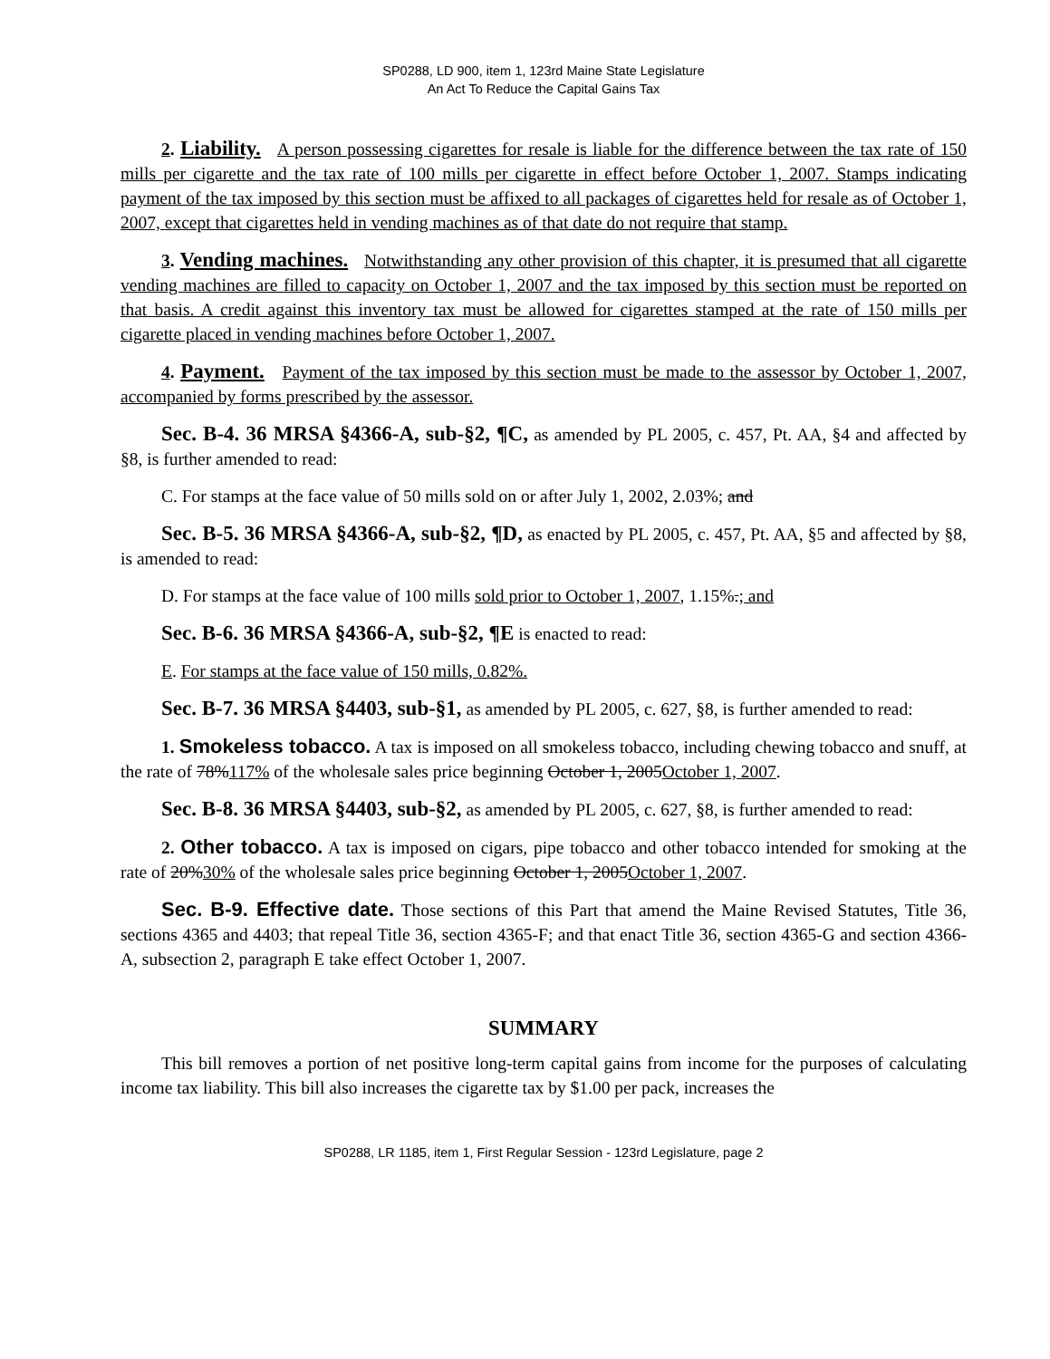SP0288, LD 900, item 1, 123rd Maine State Legislature
An Act To Reduce the Capital Gains Tax
2. Liability. A person possessing cigarettes for resale is liable for the difference between the tax rate of 150 mills per cigarette and the tax rate of 100 mills per cigarette in effect before October 1, 2007. Stamps indicating payment of the tax imposed by this section must be affixed to all packages of cigarettes held for resale as of October 1, 2007, except that cigarettes held in vending machines as of that date do not require that stamp.
3. Vending machines. Notwithstanding any other provision of this chapter, it is presumed that all cigarette vending machines are filled to capacity on October 1, 2007 and the tax imposed by this section must be reported on that basis. A credit against this inventory tax must be allowed for cigarettes stamped at the rate of 150 mills per cigarette placed in vending machines before October 1, 2007.
4. Payment. Payment of the tax imposed by this section must be made to the assessor by October 1, 2007, accompanied by forms prescribed by the assessor.
Sec. B-4. 36 MRSA §4366-A, sub-§2, ¶C, as amended by PL 2005, c. 457, Pt. AA, §4 and affected by §8, is further amended to read:
C. For stamps at the face value of 50 mills sold on or after July 1, 2002, 2.03%; and
Sec. B-5. 36 MRSA §4366-A, sub-§2, ¶D, as enacted by PL 2005, c. 457, Pt. AA, §5 and affected by §8, is amended to read:
D. For stamps at the face value of 100 mills sold prior to October 1, 2007, 1.15%.; and
Sec. B-6. 36 MRSA §4366-A, sub-§2, ¶E is enacted to read:
E. For stamps at the face value of 150 mills, 0.82%.
Sec. B-7. 36 MRSA §4403, sub-§1, as amended by PL 2005, c. 627, §8, is further amended to read:
1. Smokeless tobacco. A tax is imposed on all smokeless tobacco, including chewing tobacco and snuff, at the rate of 78%117% of the wholesale sales price beginning October 1, 2005October 1, 2007.
Sec. B-8. 36 MRSA §4403, sub-§2, as amended by PL 2005, c. 627, §8, is further amended to read:
2. Other tobacco. A tax is imposed on cigars, pipe tobacco and other tobacco intended for smoking at the rate of 20%30% of the wholesale sales price beginning October 1, 2005October 1, 2007.
Sec. B-9. Effective date. Those sections of this Part that amend the Maine Revised Statutes, Title 36, sections 4365 and 4403; that repeal Title 36, section 4365-F; and that enact Title 36, section 4365-G and section 4366-A, subsection 2, paragraph E take effect October 1, 2007.
SUMMARY
This bill removes a portion of net positive long-term capital gains from income for the purposes of calculating income tax liability. This bill also increases the cigarette tax by $1.00 per pack, increases the
SP0288, LR 1185, item 1, First Regular Session - 123rd Legislature, page 2